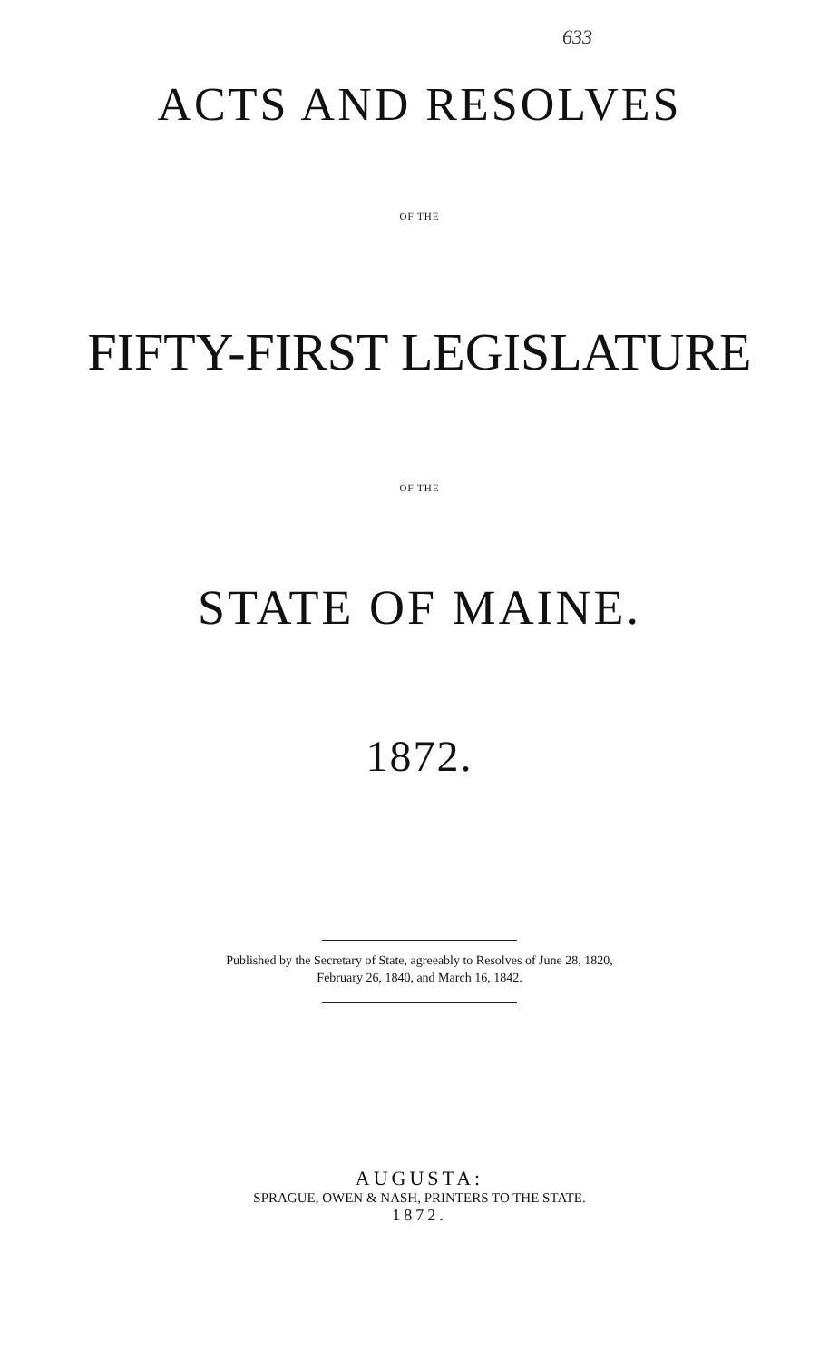633
ACTS AND RESOLVES
OF THE
FIFTY-FIRST LEGISLATURE
OF THE
STATE OF MAINE.
1872.
Published by the Secretary of State, agreeably to Resolves of June 28, 1820,
February 26, 1840, and March 16, 1842.
AUGUSTA:
SPRAGUE, OWEN & NASH, PRINTERS TO THE STATE.
1872.